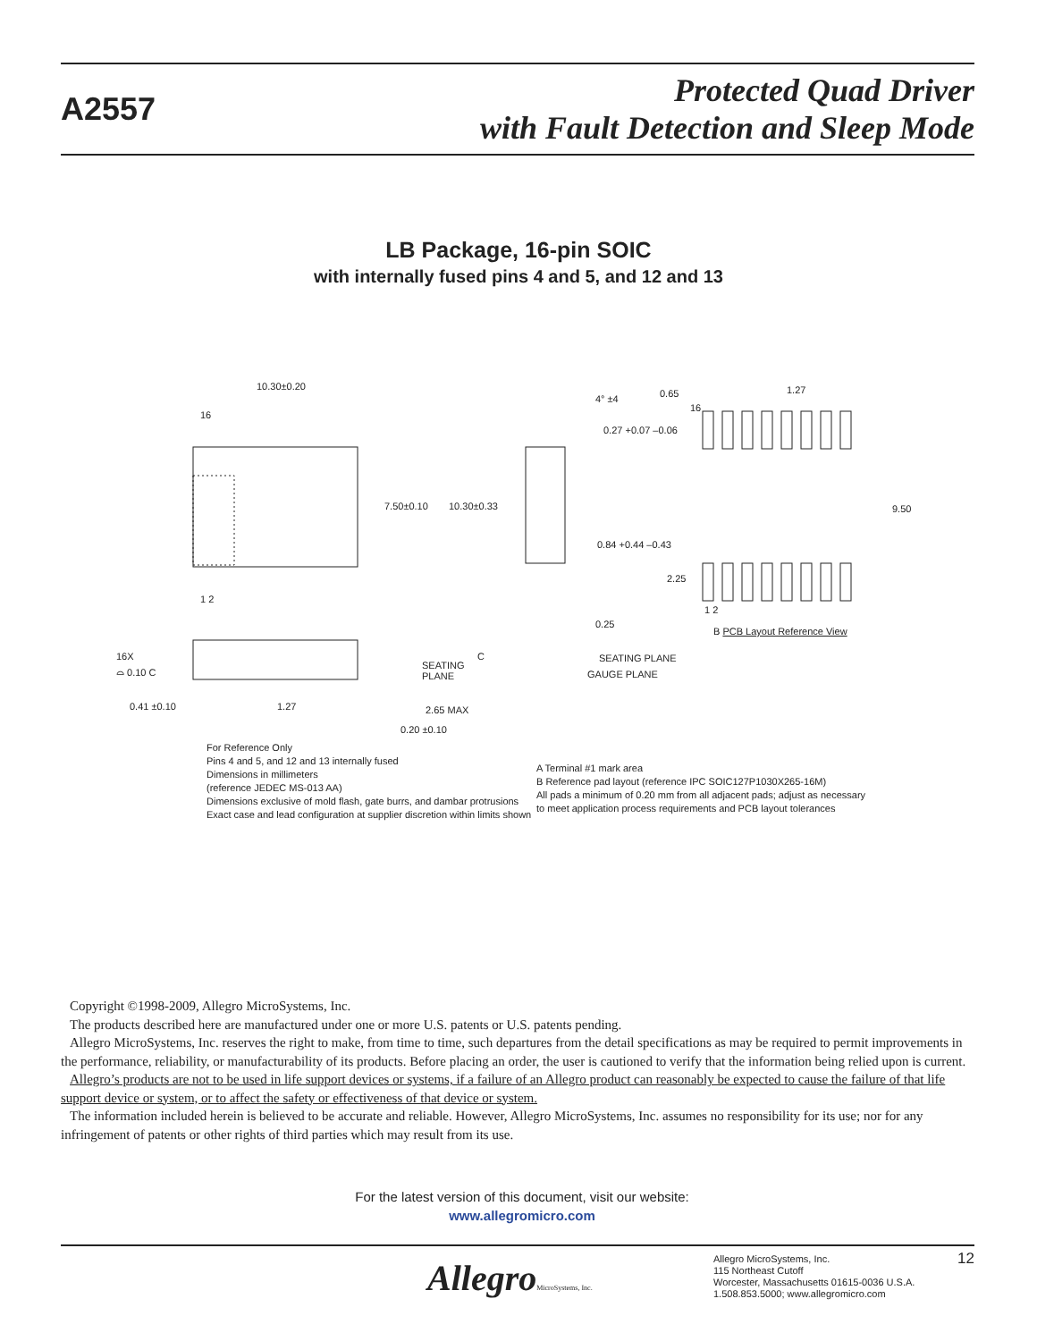A2557
Protected Quad Driver
with Fault Detection and Sleep Mode
LB Package, 16-pin SOIC
with internally fused pins 4 and 5, and 12 and 13
10.30±0.20
16
7.50±0.10 10.30±0.33
1 2
4° ±4
0.27 +0.07 –0.06
0.84 +0.44 –0.43
0.25
SEATING PLANE
GAUGE PLANE
0.65
16
1.27
9.50
2.25
1 2
B PCB Layout Reference View
16X
⌓ 0.10 C SEATING
PLANE
C
0.41 ±0.10 1.27 2.65 MAX
0.20 ±0.10
For Reference Only
Pins 4 and 5, and 12 and 13 internally fused
Dimensions in millimeters
(reference JEDEC MS-013 AA)
Dimensions exclusive of mold flash, gate burrs, and dambar protrusions
Exact case and lead configuration at supplier discretion within limits shown
A Terminal #1 mark area
B Reference pad layout (reference IPC SOIC127P1030X265-16M)
All pads a minimum of 0.20 mm from all adjacent pads; adjust as necessary
to meet application process requirements and PCB layout tolerances
Copyright ©1998-2009, Allegro MicroSystems, Inc.
The products described here are manufactured under one or more U.S. patents or U.S. patents pending.
Allegro MicroSystems, Inc. reserves the right to make, from time to time, such departures from the detail specifications as may be required to permit improvements in the performance, reliability, or manufacturability of its products. Before placing an order, the user is cautioned to verify that the information being relied upon is current.
Allegro’s products are not to be used in life support devices or systems, if a failure of an Allegro product can reasonably be expected to cause the failure of that life support device or system, or to affect the safety or effectiveness of that device or system.
The information included herein is believed to be accurate and reliable. However, Allegro MicroSystems, Inc. assumes no responsibility for its use; nor for any infringement of patents or other rights of third parties which may result from its use.
For the latest version of this document, visit our website:
www.allegromicro.com
AllegroMicroSystems, Inc.
Allegro MicroSystems, Inc.
115 Northeast Cutoff
Worcester, Massachusetts 01615-0036 U.S.A.
1.508.853.5000; www.allegromicro.com
12